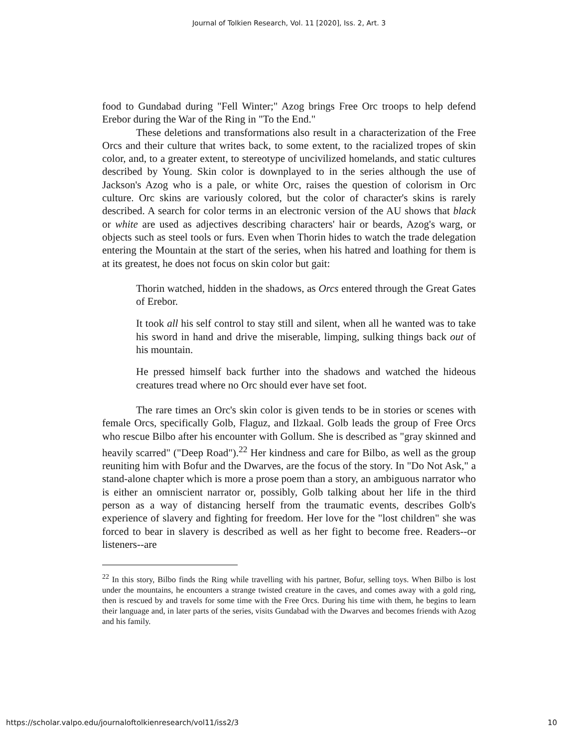Journal of Tolkien Research, Vol. 11 [2020], Iss. 2, Art. 3
food to Gundabad during "Fell Winter;" Azog brings Free Orc troops to help defend Erebor during the War of the Ring in "To the End."
These deletions and transformations also result in a characterization of the Free Orcs and their culture that writes back, to some extent, to the racialized tropes of skin color, and, to a greater extent, to stereotype of uncivilized homelands, and static cultures described by Young. Skin color is downplayed to in the series although the use of Jackson's Azog who is a pale, or white Orc, raises the question of colorism in Orc culture. Orc skins are variously colored, but the color of character's skins is rarely described. A search for color terms in an electronic version of the AU shows that black or white are used as adjectives describing characters' hair or beards, Azog's warg, or objects such as steel tools or furs. Even when Thorin hides to watch the trade delegation entering the Mountain at the start of the series, when his hatred and loathing for them is at its greatest, he does not focus on skin color but gait:
Thorin watched, hidden in the shadows, as Orcs entered through the Great Gates of Erebor.
It took all his self control to stay still and silent, when all he wanted was to take his sword in hand and drive the miserable, limping, sulking things back out of his mountain.
He pressed himself back further into the shadows and watched the hideous creatures tread where no Orc should ever have set foot.
The rare times an Orc's skin color is given tends to be in stories or scenes with female Orcs, specifically Golb, Flaguz, and Ilzkaal. Golb leads the group of Free Orcs who rescue Bilbo after his encounter with Gollum. She is described as "gray skinned and heavily scarred" ("Deep Road").<sup>22</sup> Her kindness and care for Bilbo, as well as the group reuniting him with Bofur and the Dwarves, are the focus of the story. In "Do Not Ask," a stand-alone chapter which is more a prose poem than a story, an ambiguous narrator who is either an omniscient narrator or, possibly, Golb talking about her life in the third person as a way of distancing herself from the traumatic events, describes Golb's experience of slavery and fighting for freedom. Her love for the "lost children" she was forced to bear in slavery is described as well as her fight to become free. Readers--or listeners--are
<sup>22</sup> In this story, Bilbo finds the Ring while travelling with his partner, Bofur, selling toys. When Bilbo is lost under the mountains, he encounters a strange twisted creature in the caves, and comes away with a gold ring, then is rescued by and travels for some time with the Free Orcs. During his time with them, he begins to learn their language and, in later parts of the series, visits Gundabad with the Dwarves and becomes friends with Azog and his family.
https://scholar.valpo.edu/journaloftolkienresearch/vol11/iss2/3 10